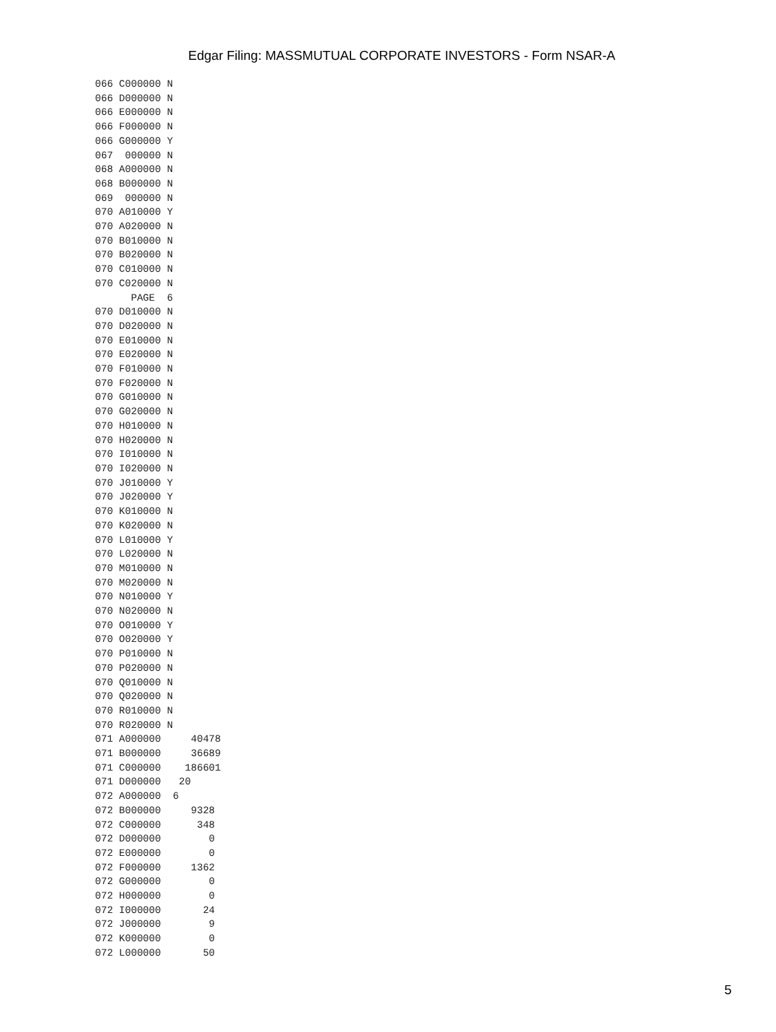Edgar Filing: MASSMUTUAL CORPORATE INVESTORS - Form NSAR-A
066 C000000 N
066 D000000 N
066 E000000 N
066 F000000 N
066 G000000 Y
067  000000 N
068 A000000 N
068 B000000 N
069  000000 N
070 A010000 Y
070 A020000 N
070 B010000 N
070 B020000 N
070 C010000 N
070 C020000 N
      PAGE  6
070 D010000 N
070 D020000 N
070 E010000 N
070 E020000 N
070 F010000 N
070 F020000 N
070 G010000 N
070 G020000 N
070 H010000 N
070 H020000 N
070 I010000 N
070 I020000 N
070 J010000 Y
070 J020000 Y
070 K010000 N
070 K020000 N
070 L010000 Y
070 L020000 N
070 M010000 N
070 M020000 N
070 N010000 Y
070 N020000 N
070 O010000 Y
070 O020000 Y
070 P010000 N
070 P020000 N
070 Q010000 N
070 Q020000 N
070 R010000 N
070 R020000 N
071 A000000     40478
071 B000000     36689
071 C000000    186601
071 D000000   20
072 A000000  6
072 B000000     9328
072 C000000      348
072 D000000        0
072 E000000        0
072 F000000     1362
072 G000000        0
072 H000000        0
072 I000000       24
072 J000000        9
072 K000000        0
072 L000000       50
5